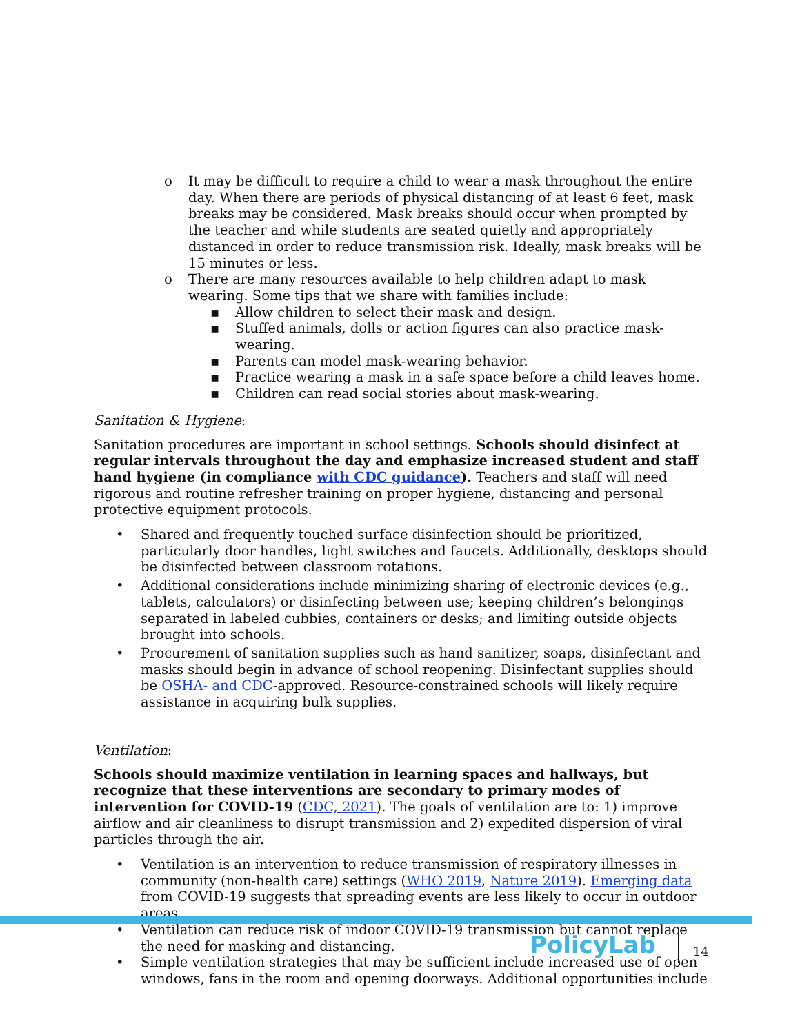o It may be difficult to require a child to wear a mask throughout the entire day. When there are periods of physical distancing of at least 6 feet, mask breaks may be considered. Mask breaks should occur when prompted by the teacher and while students are seated quietly and appropriately distanced in order to reduce transmission risk. Ideally, mask breaks will be 15 minutes or less.
o There are many resources available to help children adapt to mask wearing. Some tips that we share with families include:
▪ Allow children to select their mask and design.
▪ Stuffed animals, dolls or action figures can also practice mask-wearing.
▪ Parents can model mask-wearing behavior.
▪ Practice wearing a mask in a safe space before a child leaves home.
▪ Children can read social stories about mask-wearing.
Sanitation & Hygiene:
Sanitation procedures are important in school settings. Schools should disinfect at regular intervals throughout the day and emphasize increased student and staff hand hygiene (in compliance with CDC guidance). Teachers and staff will need rigorous and routine refresher training on proper hygiene, distancing and personal protective equipment protocols.
• Shared and frequently touched surface disinfection should be prioritized, particularly door handles, light switches and faucets. Additionally, desktops should be disinfected between classroom rotations.
• Additional considerations include minimizing sharing of electronic devices (e.g., tablets, calculators) or disinfecting between use; keeping children’s belongings separated in labeled cubbies, containers or desks; and limiting outside objects brought into schools.
• Procurement of sanitation supplies such as hand sanitizer, soaps, disinfectant and masks should begin in advance of school reopening. Disinfectant supplies should be OSHA- and CDC-approved. Resource-constrained schools will likely require assistance in acquiring bulk supplies.
Ventilation:
Schools should maximize ventilation in learning spaces and hallways, but recognize that these interventions are secondary to primary modes of intervention for COVID-19 (CDC, 2021). The goals of ventilation are to: 1) improve airflow and air cleanliness to disrupt transmission and 2) expedited dispersion of viral particles through the air.
• Ventilation is an intervention to reduce transmission of respiratory illnesses in community (non-health care) settings (WHO 2019, Nature 2019). Emerging data from COVID-19 suggests that spreading events are less likely to occur in outdoor areas.
• Ventilation can reduce risk of indoor COVID-19 transmission but cannot replace the need for masking and distancing.
• Simple ventilation strategies that may be sufficient include increased use of open windows, fans in the room and opening doorways. Additional opportunities include
PolicyLab
14